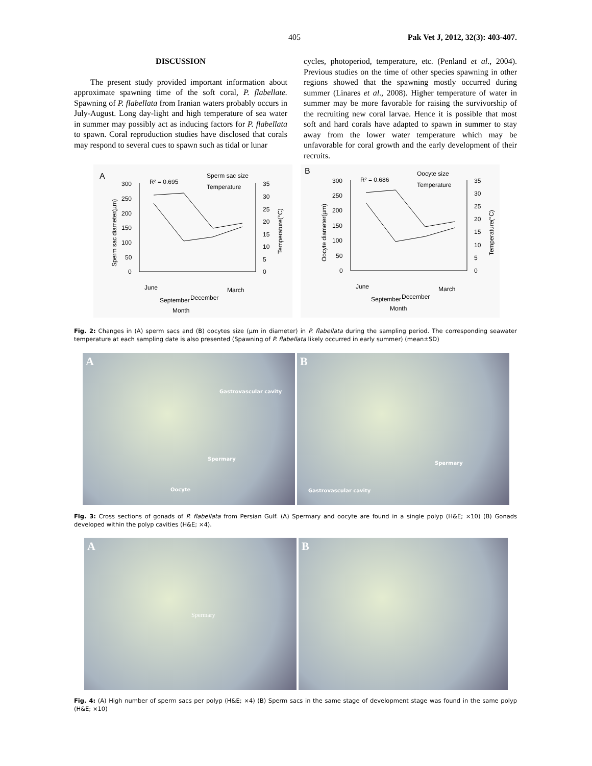405 Pak Vet J, 2012, 32(3): 403-407.
DISCUSSION
The present study provided important information about approximate spawning time of the soft coral, P. flabellate. Spawning of P. flabellata from Iranian waters probably occurs in July-August. Long day-light and high temperature of sea water in summer may possibly act as inducing factors for P. flabellata to spawn. Coral reproduction studies have disclosed that corals may respond to several cues to spawn such as tidal or lunar
cycles, photoperiod, temperature, etc. (Penland et al., 2004). Previous studies on the time of other species spawning in other regions showed that the spawning mostly occurred during summer (Linares et al., 2008). Higher temperature of water in summer may be more favorable for raising the survivorship of the recruiting new coral larvae. Hence it is possible that most soft and hard corals have adapted to spawn in summer to stay away from the lower water temperature which may be unfavorable for coral growth and the early development of their recruits.
A
R² = 0.695
Sperm sac size
Temperature
300
250
200
150
100
50
0
35
30
25
20
15
10
5
0
June
September
December
March
Month
Sperm sac diameter(µm)
Temperature(°C)
B
R² = 0.686
Oocyte size
Temperature
300
250
200
150
100
50
0
35
30
25
20
15
10
5
0
June
September
December
March
Month
Oocyte diameter(µm)
Temperature(°C)
Fig. 2: Changes in (A) sperm sacs and (B) oocytes size (µm in diameter) in P. flabellata during the sampling period. The corresponding seawater temperature at each sampling date is also presented (Spawning of P. flabellata likely occurred in early summer) (mean±SD)
A
Gastrovascular cavity
Spermary
Oocyte
B
Spermary
Gastrovascular cavity
Fig. 3: Cross sections of gonads of P. flabellata from Persian Gulf. (A) Spermary and oocyte are found in a single polyp (H&E; ×10) (B) Gonads developed within the polyp cavities (H&E; ×4).
A
Spermary
B
Fig. 4: (A) High number of sperm sacs per polyp (H&E; ×4) (B) Sperm sacs in the same stage of development stage was found in the same polyp (H&E; ×10)